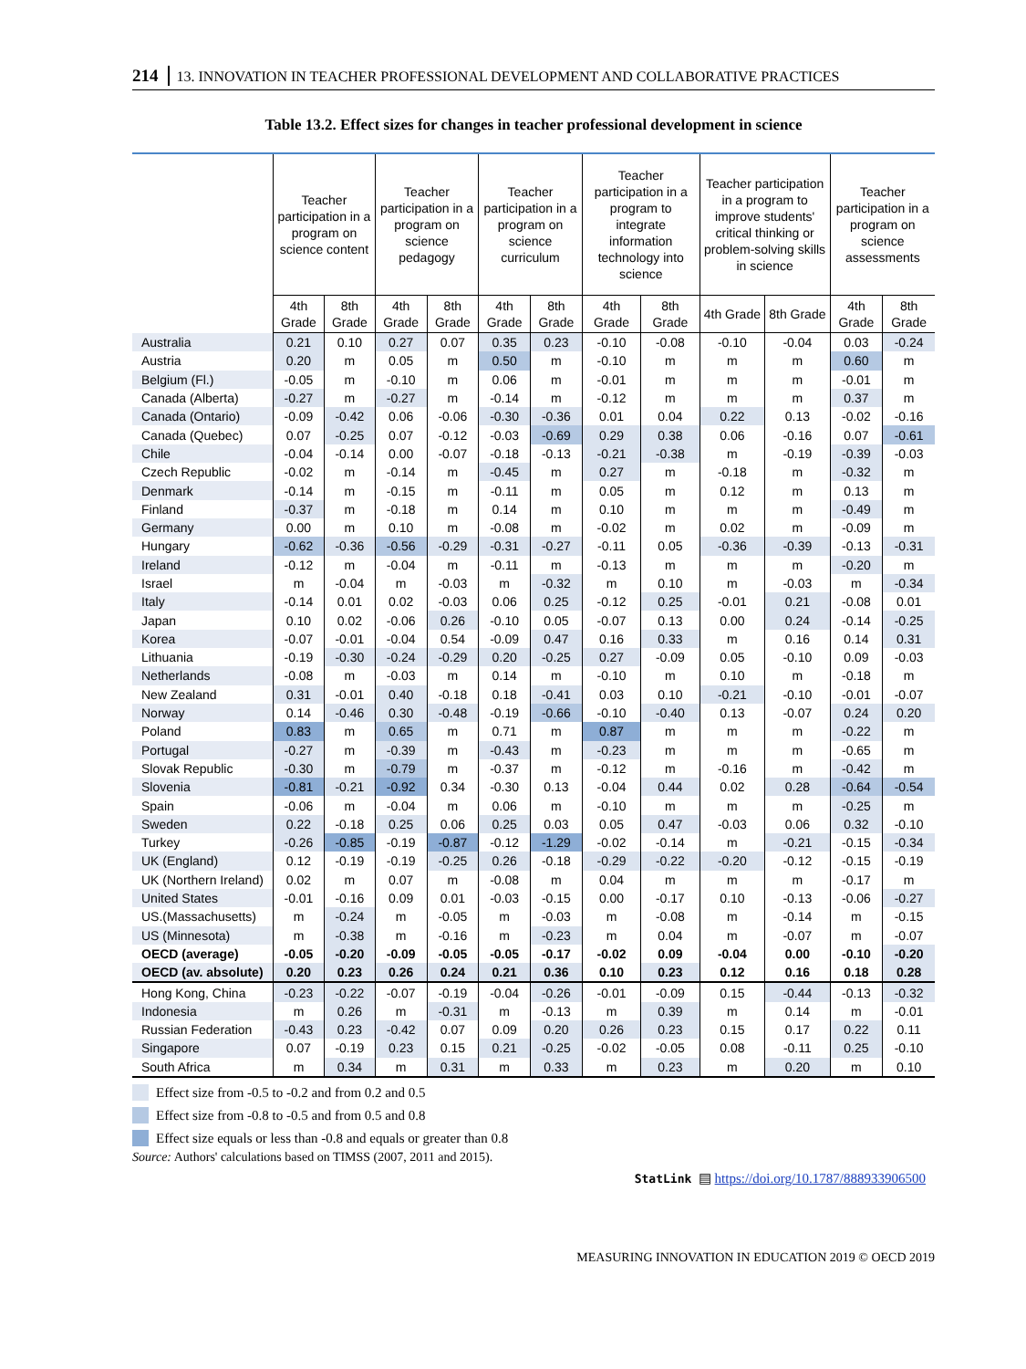214 13. INNOVATION IN TEACHER PROFESSIONAL DEVELOPMENT AND COLLABORATIVE PRACTICES
Table 13.2. Effect sizes for changes in teacher professional development in science
| | Teacher participation in a program on science content | | Teacher participation in a program on science pedagogy | | Teacher participation in a program on science curriculum | | Teacher participation in a program to integrate information technology into science | | Teacher participation in a program to improve students' critical thinking or problem-solving skills in science | | Teacher participation in a program on science assessments | |
| --- | --- | --- | --- | --- | --- | --- | --- | --- | --- | --- | --- | --- |
| | 4th Grade | 8th Grade | 4th Grade | 8th Grade | 4th Grade | 8th Grade | 4th Grade | 8th Grade | 4th Grade | 8th Grade | 4th Grade | 8th Grade |
| Australia | 0.21 | 0.10 | 0.27 | 0.07 | 0.35 | 0.23 | -0.10 | -0.08 | -0.10 | -0.04 | 0.03 | -0.24 |
| Austria | 0.20 | m | 0.05 | m | 0.50 | m | -0.10 | m | m | m | 0.60 | m |
| Belgium (Fl.) | -0.05 | m | -0.10 | m | 0.06 | m | -0.01 | m | m | m | -0.01 | m |
| Canada (Alberta) | -0.27 | m | -0.27 | m | -0.14 | m | -0.12 | m | m | m | 0.37 | m |
| Canada (Ontario) | -0.09 | -0.42 | 0.06 | -0.06 | -0.30 | -0.36 | 0.01 | 0.04 | 0.22 | 0.13 | -0.02 | -0.16 |
| Canada (Quebec) | 0.07 | -0.25 | 0.07 | -0.12 | -0.03 | -0.69 | 0.29 | 0.38 | 0.06 | -0.16 | 0.07 | -0.61 |
| Chile | -0.04 | -0.14 | 0.00 | -0.07 | -0.18 | -0.13 | -0.21 | -0.38 | m | -0.19 | -0.39 | -0.03 |
| Czech Republic | -0.02 | m | -0.14 | m | -0.45 | m | 0.27 | m | -0.18 | m | -0.32 | m |
| Denmark | -0.14 | m | -0.15 | m | -0.11 | m | 0.05 | m | 0.12 | m | 0.13 | m |
| Finland | -0.37 | m | -0.18 | m | 0.14 | m | 0.10 | m | m | m | -0.49 | m |
| Germany | 0.00 | m | 0.10 | m | -0.08 | m | -0.02 | m | 0.02 | m | -0.09 | m |
| Hungary | -0.62 | -0.36 | -0.56 | -0.29 | -0.31 | -0.27 | -0.11 | 0.05 | -0.36 | -0.39 | -0.13 | -0.31 |
| Ireland | -0.12 | m | -0.04 | m | -0.11 | m | -0.13 | m | m | m | -0.20 | m |
| Israel | m | -0.04 | m | -0.03 | m | -0.32 | m | 0.10 | m | -0.03 | m | -0.34 |
| Italy | -0.14 | 0.01 | 0.02 | -0.03 | 0.06 | 0.25 | -0.12 | 0.25 | -0.01 | 0.21 | -0.08 | 0.01 |
| Japan | 0.10 | 0.02 | -0.06 | 0.26 | -0.10 | 0.05 | -0.07 | 0.13 | 0.00 | 0.24 | -0.14 | -0.25 |
| Korea | -0.07 | -0.01 | -0.04 | 0.54 | -0.09 | 0.47 | 0.16 | 0.33 | m | 0.16 | 0.14 | 0.31 |
| Lithuania | -0.19 | -0.30 | -0.24 | -0.29 | 0.20 | -0.25 | 0.27 | -0.09 | 0.05 | -0.10 | 0.09 | -0.03 |
| Netherlands | -0.08 | m | -0.03 | m | 0.14 | m | -0.10 | m | 0.10 | m | -0.18 | m |
| New Zealand | 0.31 | -0.01 | 0.40 | -0.18 | 0.18 | -0.41 | 0.03 | 0.10 | -0.21 | -0.10 | -0.01 | -0.07 |
| Norway | 0.14 | -0.46 | 0.30 | -0.48 | -0.19 | -0.66 | -0.10 | -0.40 | 0.13 | -0.07 | 0.24 | 0.20 |
| Poland | 0.83 | m | 0.65 | m | 0.71 | m | 0.87 | m | m | m | -0.22 | m |
| Portugal | -0.27 | m | -0.39 | m | -0.43 | m | -0.23 | m | m | m | -0.65 | m |
| Slovak Republic | -0.30 | m | -0.79 | m | -0.37 | m | -0.12 | m | -0.16 | m | -0.42 | m |
| Slovenia | -0.81 | -0.21 | -0.92 | 0.34 | -0.30 | 0.13 | -0.04 | 0.44 | 0.02 | 0.28 | -0.64 | -0.54 |
| Spain | -0.06 | m | -0.04 | m | 0.06 | m | -0.10 | m | m | m | -0.25 | m |
| Sweden | 0.22 | -0.18 | 0.25 | 0.06 | 0.25 | 0.03 | 0.05 | 0.47 | -0.03 | 0.06 | 0.32 | -0.10 |
| Turkey | -0.26 | -0.85 | -0.19 | -0.87 | -0.12 | -1.29 | -0.02 | -0.14 | m | -0.21 | -0.15 | -0.34 |
| UK (England) | 0.12 | -0.19 | -0.19 | -0.25 | 0.26 | -0.18 | -0.29 | -0.22 | -0.20 | -0.12 | -0.15 | -0.19 |
| UK (Northern Ireland) | 0.02 | m | 0.07 | m | -0.08 | m | 0.04 | m | m | m | -0.17 | m |
| United States | -0.01 | -0.16 | 0.09 | 0.01 | -0.03 | -0.15 | 0.00 | -0.17 | 0.10 | -0.13 | -0.06 | -0.27 |
| US.(Massachusetts) | m | -0.24 | m | -0.05 | m | -0.03 | m | -0.08 | m | -0.14 | m | -0.15 |
| US (Minnesota) | m | -0.38 | m | -0.16 | m | -0.23 | m | 0.04 | m | -0.07 | m | -0.07 |
| OECD (average) | -0.05 | -0.20 | -0.09 | -0.05 | -0.05 | -0.17 | -0.02 | 0.09 | -0.04 | 0.00 | -0.10 | -0.20 |
| OECD (av. absolute) | 0.20 | 0.23 | 0.26 | 0.24 | 0.21 | 0.36 | 0.10 | 0.23 | 0.12 | 0.16 | 0.18 | 0.28 |
| Hong Kong, China | -0.23 | -0.22 | -0.07 | -0.19 | -0.04 | -0.26 | -0.01 | -0.09 | 0.15 | -0.44 | -0.13 | -0.32 |
| Indonesia | m | 0.26 | m | -0.31 | m | -0.13 | m | 0.39 | m | 0.14 | m | -0.01 |
| Russian Federation | -0.43 | 0.23 | -0.42 | 0.07 | 0.09 | 0.20 | 0.26 | 0.23 | 0.15 | 0.17 | 0.22 | 0.11 |
| Singapore | 0.07 | -0.19 | 0.23 | 0.15 | 0.21 | -0.25 | -0.02 | -0.05 | 0.08 | -0.11 | 0.25 | -0.10 |
| South Africa | m | 0.34 | m | 0.31 | m | 0.33 | m | 0.23 | m | 0.20 | m | 0.10 |
Effect size from -0.5 to -0.2 and from 0.2 and 0.5
Effect size from -0.8 to -0.5 and from 0.5 and 0.8
Effect size equals or less than -0.8 and equals or greater than 0.8
Source: Authors' calculations based on TIMSS (2007, 2011 and 2015).
StatLink ▤ https://doi.org/10.1787/888933906500
MEASURING INNOVATION IN EDUCATION 2019 © OECD 2019